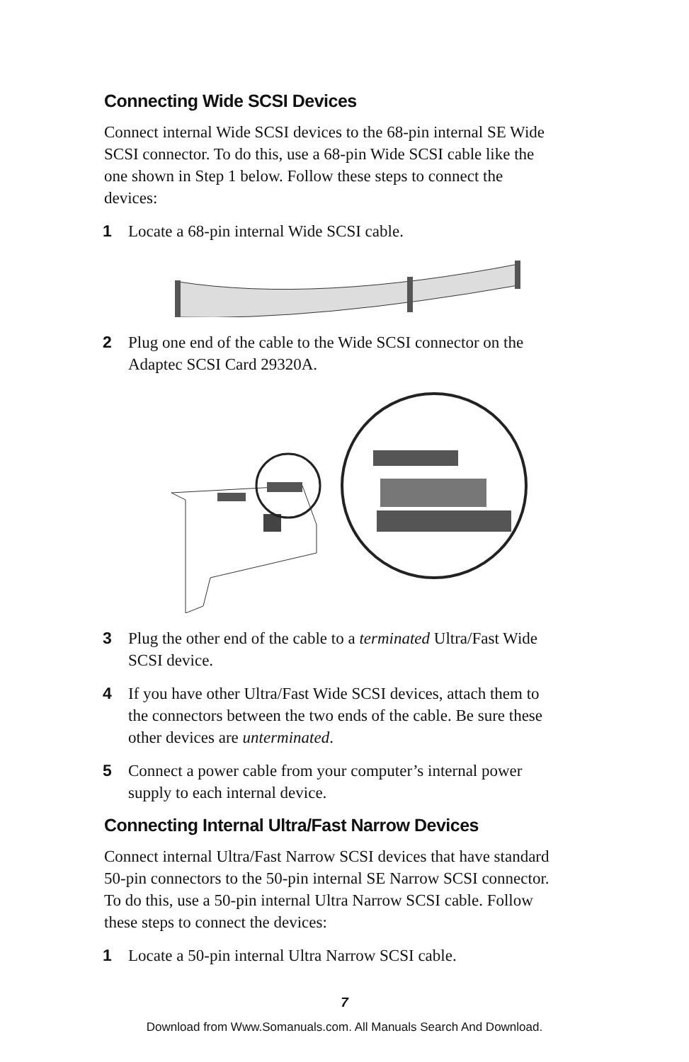Connecting Wide SCSI Devices
Connect internal Wide SCSI devices to the 68-pin internal SE Wide SCSI connector. To do this, use a 68-pin Wide SCSI cable like the one shown in Step 1 below. Follow these steps to connect the devices:
1 Locate a 68-pin internal Wide SCSI cable.
2 Plug one end of the cable to the Wide SCSI connector on the Adaptec SCSI Card 29320A.
3 Plug the other end of the cable to a terminated Ultra/Fast Wide SCSI device.
4 If you have other Ultra/Fast Wide SCSI devices, attach them to the connectors between the two ends of the cable. Be sure these other devices are unterminated.
5 Connect a power cable from your computer’s internal power supply to each internal device.
Connecting Internal Ultra/Fast Narrow Devices
Connect internal Ultra/Fast Narrow SCSI devices that have standard 50-pin connectors to the 50-pin internal SE Narrow SCSI connector. To do this, use a 50-pin internal Ultra Narrow SCSI cable. Follow these steps to connect the devices:
1 Locate a 50-pin internal Ultra Narrow SCSI cable.
7
Download from Www.Somanuals.com. All Manuals Search And Download.